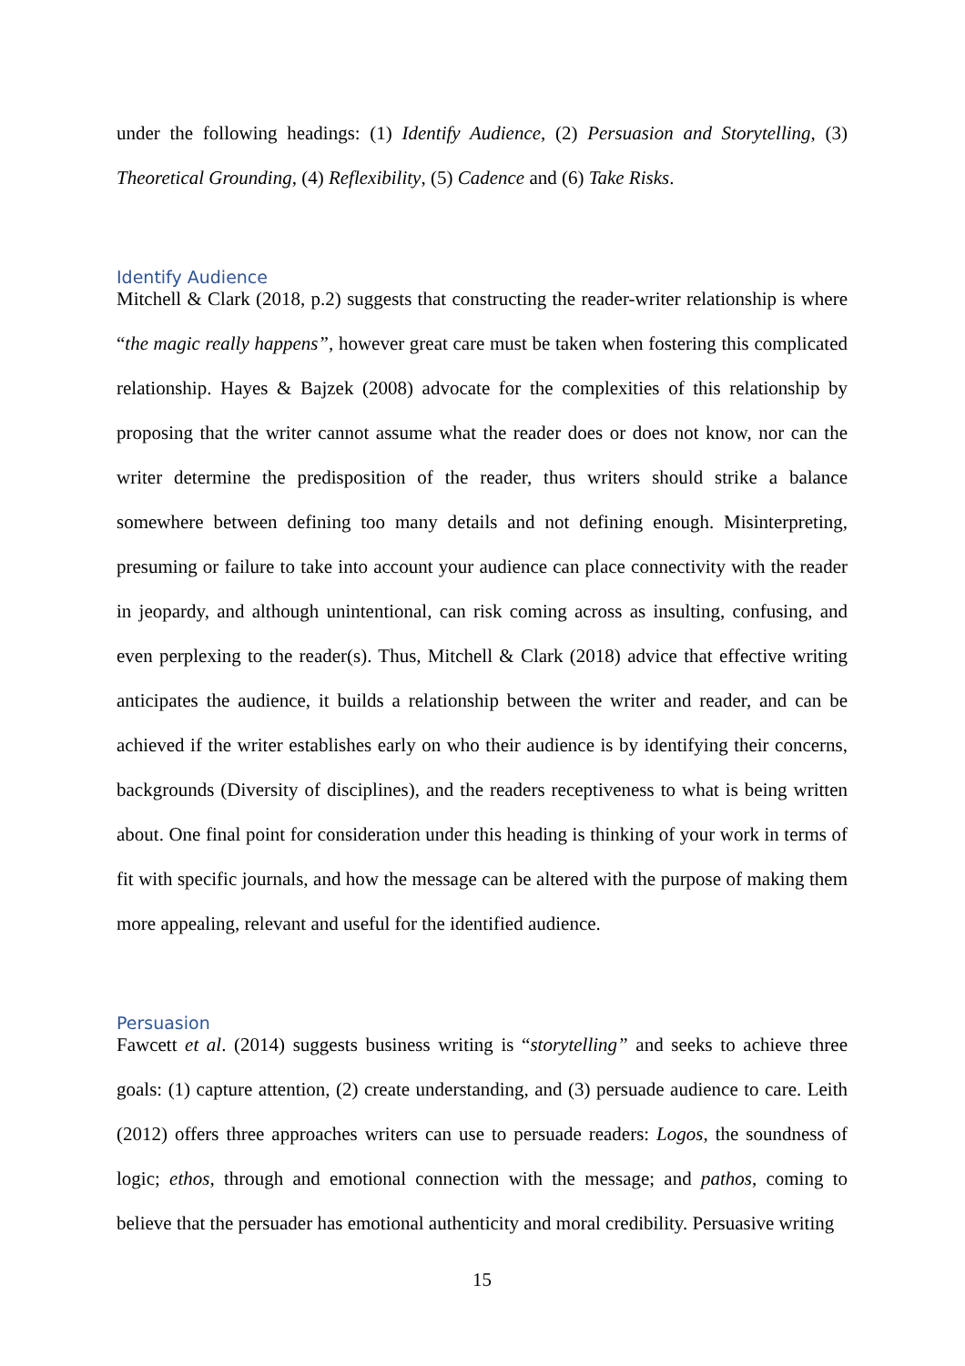under the following headings: (1) Identify Audience, (2) Persuasion and Storytelling, (3) Theoretical Grounding, (4) Reflexibility, (5) Cadence and (6) Take Risks.
Identify Audience
Mitchell & Clark (2018, p.2) suggests that constructing the reader-writer relationship is where “the magic really happens”, however great care must be taken when fostering this complicated relationship. Hayes & Bajzek (2008) advocate for the complexities of this relationship by proposing that the writer cannot assume what the reader does or does not know, nor can the writer determine the predisposition of the reader, thus writers should strike a balance somewhere between defining too many details and not defining enough. Misinterpreting, presuming or failure to take into account your audience can place connectivity with the reader in jeopardy, and although unintentional, can risk coming across as insulting, confusing, and even perplexing to the reader(s). Thus, Mitchell & Clark (2018) advice that effective writing anticipates the audience, it builds a relationship between the writer and reader, and can be achieved if the writer establishes early on who their audience is by identifying their concerns, backgrounds (Diversity of disciplines), and the readers receptiveness to what is being written about. One final point for consideration under this heading is thinking of your work in terms of fit with specific journals, and how the message can be altered with the purpose of making them more appealing, relevant and useful for the identified audience.
Persuasion
Fawcett et al. (2014) suggests business writing is “storytelling” and seeks to achieve three goals: (1) capture attention, (2) create understanding, and (3) persuade audience to care. Leith (2012) offers three approaches writers can use to persuade readers: Logos, the soundness of logic; ethos, through and emotional connection with the message; and pathos, coming to believe that the persuader has emotional authenticity and moral credibility. Persuasive writing
15